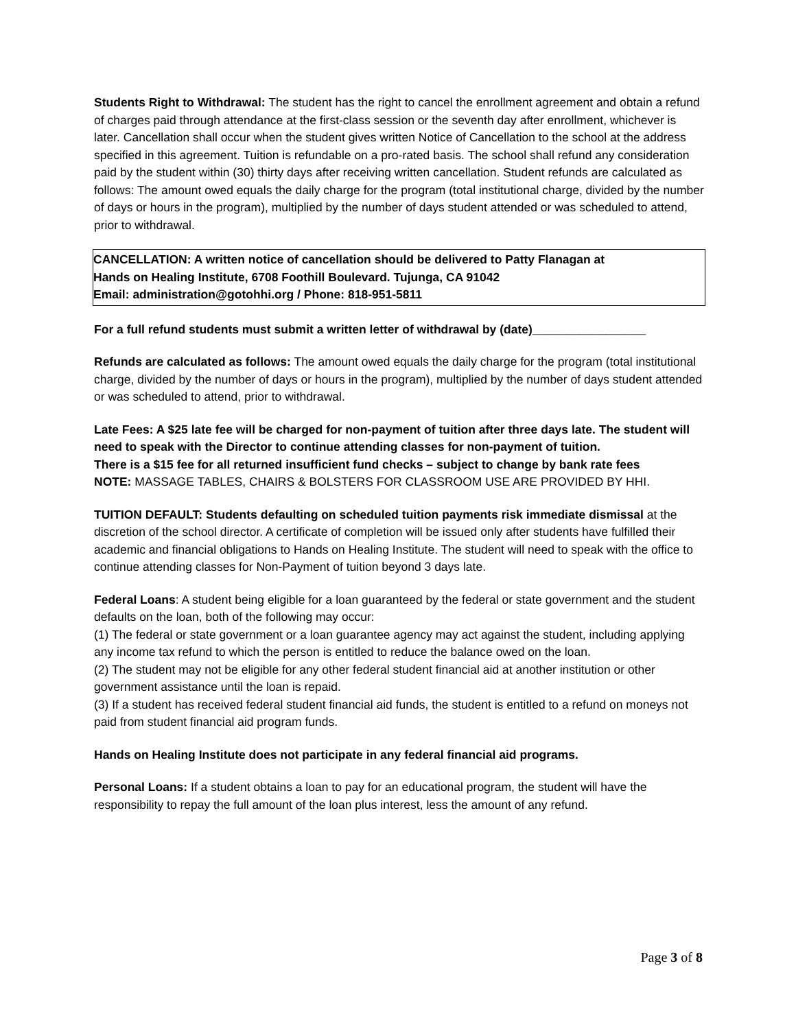Students Right to Withdrawal: The student has the right to cancel the enrollment agreement and obtain a refund of charges paid through attendance at the first-class session or the seventh day after enrollment, whichever is later. Cancellation shall occur when the student gives written Notice of Cancellation to the school at the address specified in this agreement. Tuition is refundable on a pro-rated basis. The school shall refund any consideration paid by the student within (30) thirty days after receiving written cancellation. Student refunds are calculated as follows: The amount owed equals the daily charge for the program (total institutional charge, divided by the number of days or hours in the program), multiplied by the number of days student attended or was scheduled to attend, prior to withdrawal.
CANCELLATION: A written notice of cancellation should be delivered to Patty Flanagan at
Hands on Healing Institute, 6708 Foothill Boulevard. Tujunga, CA 91042
Email: administration@gotohhi.org / Phone: 818-951-5811
For a full refund students must submit a written letter of withdrawal by (date)_________________
Refunds are calculated as follows: The amount owed equals the daily charge for the program (total institutional charge, divided by the number of days or hours in the program), multiplied by the number of days student attended or was scheduled to attend, prior to withdrawal.
Late Fees: A $25 late fee will be charged for non-payment of tuition after three days late. The student will need to speak with the Director to continue attending classes for non-payment of tuition.
There is a $15 fee for all returned insufficient fund checks – subject to change by bank rate fees
NOTE: MASSAGE TABLES, CHAIRS & BOLSTERS FOR CLASSROOM USE ARE PROVIDED BY HHI.
TUITION DEFAULT: Students defaulting on scheduled tuition payments risk immediate dismissal at the discretion of the school director. A certificate of completion will be issued only after students have fulfilled their academic and financial obligations to Hands on Healing Institute. The student will need to speak with the office to continue attending classes for Non-Payment of tuition beyond 3 days late.
Federal Loans: A student being eligible for a loan guaranteed by the federal or state government and the student defaults on the loan, both of the following may occur:
(1) The federal or state government or a loan guarantee agency may act against the student, including applying any income tax refund to which the person is entitled to reduce the balance owed on the loan.
(2) The student may not be eligible for any other federal student financial aid at another institution or other government assistance until the loan is repaid.
(3) If a student has received federal student financial aid funds, the student is entitled to a refund on moneys not paid from student financial aid program funds.
Hands on Healing Institute does not participate in any federal financial aid programs.
Personal Loans: If a student obtains a loan to pay for an educational program, the student will have the responsibility to repay the full amount of the loan plus interest, less the amount of any refund.
Page 3 of 8